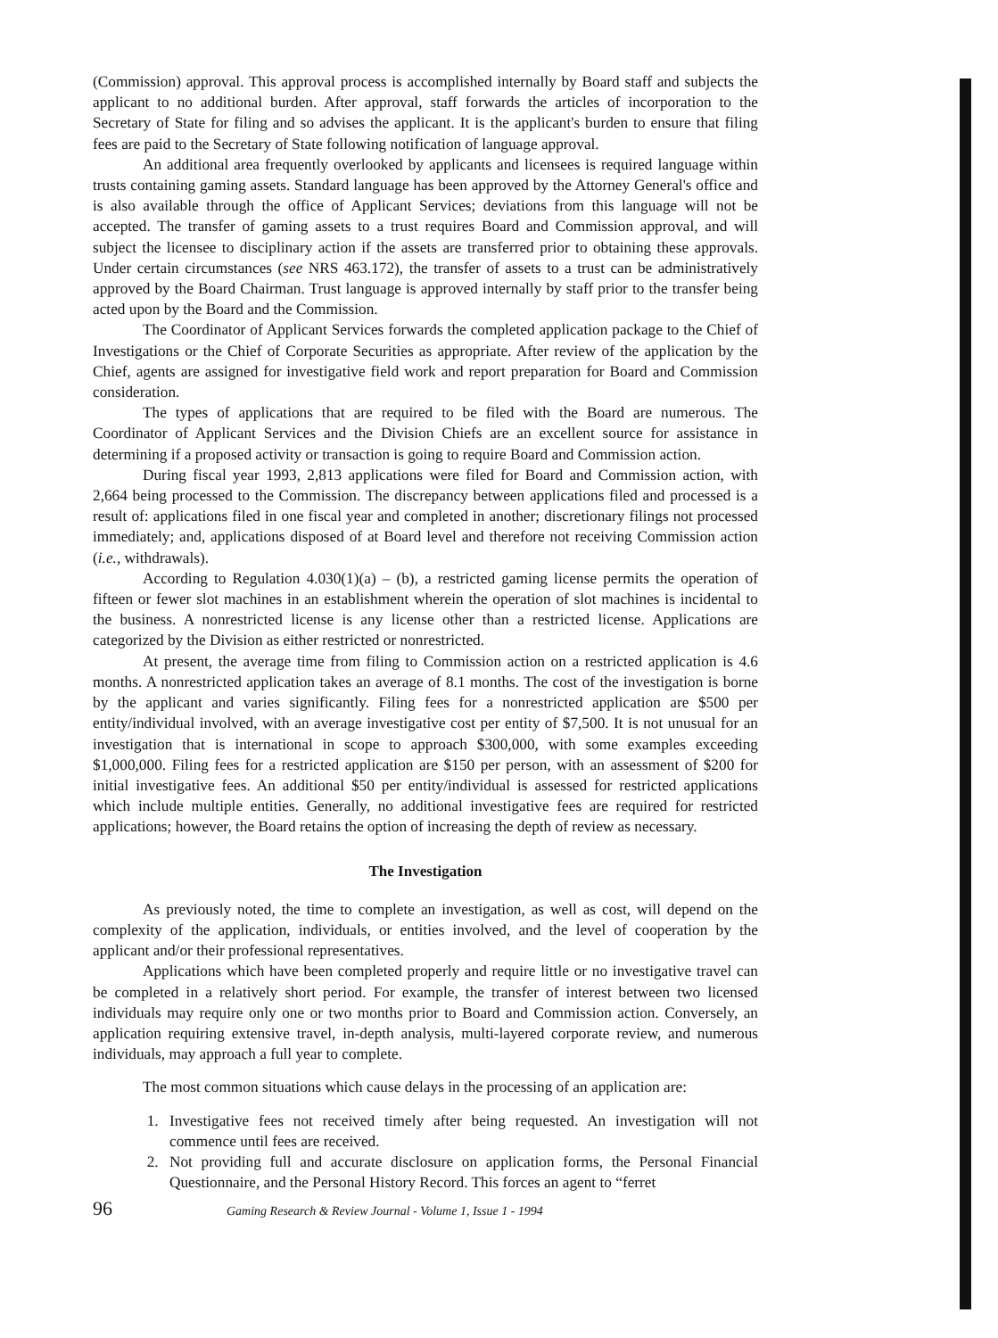(Commission) approval. This approval process is accomplished internally by Board staff and subjects the applicant to no additional burden. After approval, staff forwards the articles of incorporation to the Secretary of State for filing and so advises the applicant. It is the applicant's burden to ensure that filing fees are paid to the Secretary of State following notification of language approval.
An additional area frequently overlooked by applicants and licensees is required language within trusts containing gaming assets. Standard language has been approved by the Attorney General's office and is also available through the office of Applicant Services; deviations from this language will not be accepted. The transfer of gaming assets to a trust requires Board and Commission approval, and will subject the licensee to disciplinary action if the assets are transferred prior to obtaining these approvals. Under certain circumstances (see NRS 463.172), the transfer of assets to a trust can be administratively approved by the Board Chairman. Trust language is approved internally by staff prior to the transfer being acted upon by the Board and the Commission.
The Coordinator of Applicant Services forwards the completed application package to the Chief of Investigations or the Chief of Corporate Securities as appropriate. After review of the application by the Chief, agents are assigned for investigative field work and report preparation for Board and Commission consideration.
The types of applications that are required to be filed with the Board are numerous. The Coordinator of Applicant Services and the Division Chiefs are an excellent source for assistance in determining if a proposed activity or transaction is going to require Board and Commission action.
During fiscal year 1993, 2,813 applications were filed for Board and Commission action, with 2,664 being processed to the Commission. The discrepancy between applications filed and processed is a result of: applications filed in one fiscal year and completed in another; discretionary filings not processed immediately; and, applications disposed of at Board level and therefore not receiving Commission action (i.e., withdrawals).
According to Regulation 4.030(1)(a) – (b), a restricted gaming license permits the operation of fifteen or fewer slot machines in an establishment wherein the operation of slot machines is incidental to the business. A nonrestricted license is any license other than a restricted license. Applications are categorized by the Division as either restricted or nonrestricted.
At present, the average time from filing to Commission action on a restricted application is 4.6 months. A nonrestricted application takes an average of 8.1 months. The cost of the investigation is borne by the applicant and varies significantly. Filing fees for a nonrestricted application are $500 per entity/individual involved, with an average investigative cost per entity of $7,500. It is not unusual for an investigation that is international in scope to approach $300,000, with some examples exceeding $1,000,000. Filing fees for a restricted application are $150 per person, with an assessment of $200 for initial investigative fees. An additional $50 per entity/individual is assessed for restricted applications which include multiple entities. Generally, no additional investigative fees are required for restricted applications; however, the Board retains the option of increasing the depth of review as necessary.
The Investigation
As previously noted, the time to complete an investigation, as well as cost, will depend on the complexity of the application, individuals, or entities involved, and the level of cooperation by the applicant and/or their professional representatives.
Applications which have been completed properly and require little or no investigative travel can be completed in a relatively short period. For example, the transfer of interest between two licensed individuals may require only one or two months prior to Board and Commission action. Conversely, an application requiring extensive travel, in-depth analysis, multi-layered corporate review, and numerous individuals, may approach a full year to complete.
The most common situations which cause delays in the processing of an application are:
1. Investigative fees not received timely after being requested. An investigation will not commence until fees are received.
2. Not providing full and accurate disclosure on application forms, the Personal Financial Questionnaire, and the Personal History Record. This forces an agent to “ferret
96 Gaming Research & Review Journal - Volume 1, Issue 1 - 1994